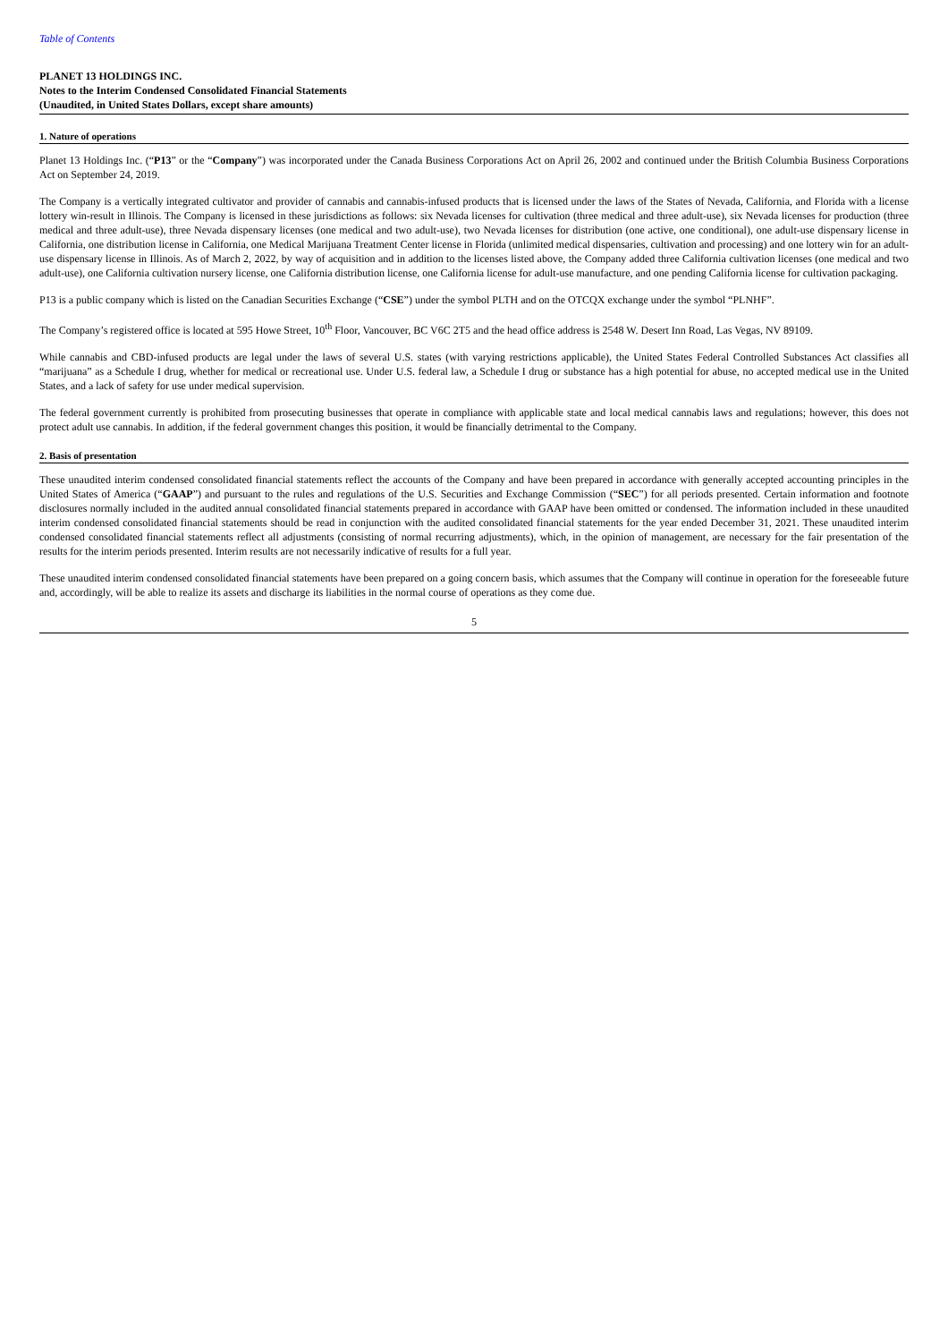Table of Contents
PLANET 13 HOLDINGS INC.
Notes to the Interim Condensed Consolidated Financial Statements
(Unaudited, in United States Dollars, except share amounts)
1. Nature of operations
Planet 13 Holdings Inc. (“P13” or the “Company”) was incorporated under the Canada Business Corporations Act on April 26, 2002 and continued under the British Columbia Business Corporations Act on September 24, 2019.
The Company is a vertically integrated cultivator and provider of cannabis and cannabis-infused products that is licensed under the laws of the States of Nevada, California, and Florida with a license lottery win-result in Illinois. The Company is licensed in these jurisdictions as follows: six Nevada licenses for cultivation (three medical and three adult-use), six Nevada licenses for production (three medical and three adult-use), three Nevada dispensary licenses (one medical and two adult-use), two Nevada licenses for distribution (one active, one conditional), one adult-use dispensary license in California, one distribution license in California, one Medical Marijuana Treatment Center license in Florida (unlimited medical dispensaries, cultivation and processing) and one lottery win for an adult-use dispensary license in Illinois. As of March 2, 2022, by way of acquisition and in addition to the licenses listed above, the Company added three California cultivation licenses (one medical and two adult-use), one California cultivation nursery license, one California distribution license, one California license for adult-use manufacture, and one pending California license for cultivation packaging.
P13 is a public company which is listed on the Canadian Securities Exchange (“CSE”) under the symbol PLTH and on the OTCQX exchange under the symbol “PLNHF”.
The Company’s registered office is located at 595 Howe Street, 10<sup>th</sup> Floor, Vancouver, BC V6C 2T5 and the head office address is 2548 W. Desert Inn Road, Las Vegas, NV 89109.
While cannabis and CBD-infused products are legal under the laws of several U.S. states (with varying restrictions applicable), the United States Federal Controlled Substances Act classifies all “marijuana” as a Schedule I drug, whether for medical or recreational use. Under U.S. federal law, a Schedule I drug or substance has a high potential for abuse, no accepted medical use in the United States, and a lack of safety for use under medical supervision.
The federal government currently is prohibited from prosecuting businesses that operate in compliance with applicable state and local medical cannabis laws and regulations; however, this does not protect adult use cannabis. In addition, if the federal government changes this position, it would be financially detrimental to the Company.
2. Basis of presentation
These unaudited interim condensed consolidated financial statements reflect the accounts of the Company and have been prepared in accordance with generally accepted accounting principles in the United States of America (“GAAP”) and pursuant to the rules and regulations of the U.S. Securities and Exchange Commission (“SEC”) for all periods presented. Certain information and footnote disclosures normally included in the audited annual consolidated financial statements prepared in accordance with GAAP have been omitted or condensed. The information included in these unaudited interim condensed consolidated financial statements should be read in conjunction with the audited consolidated financial statements for the year ended December 31, 2021. These unaudited interim condensed consolidated financial statements reflect all adjustments (consisting of normal recurring adjustments), which, in the opinion of management, are necessary for the fair presentation of the results for the interim periods presented. Interim results are not necessarily indicative of results for a full year.
These unaudited interim condensed consolidated financial statements have been prepared on a going concern basis, which assumes that the Company will continue in operation for the foreseeable future and, accordingly, will be able to realize its assets and discharge its liabilities in the normal course of operations as they come due.
5